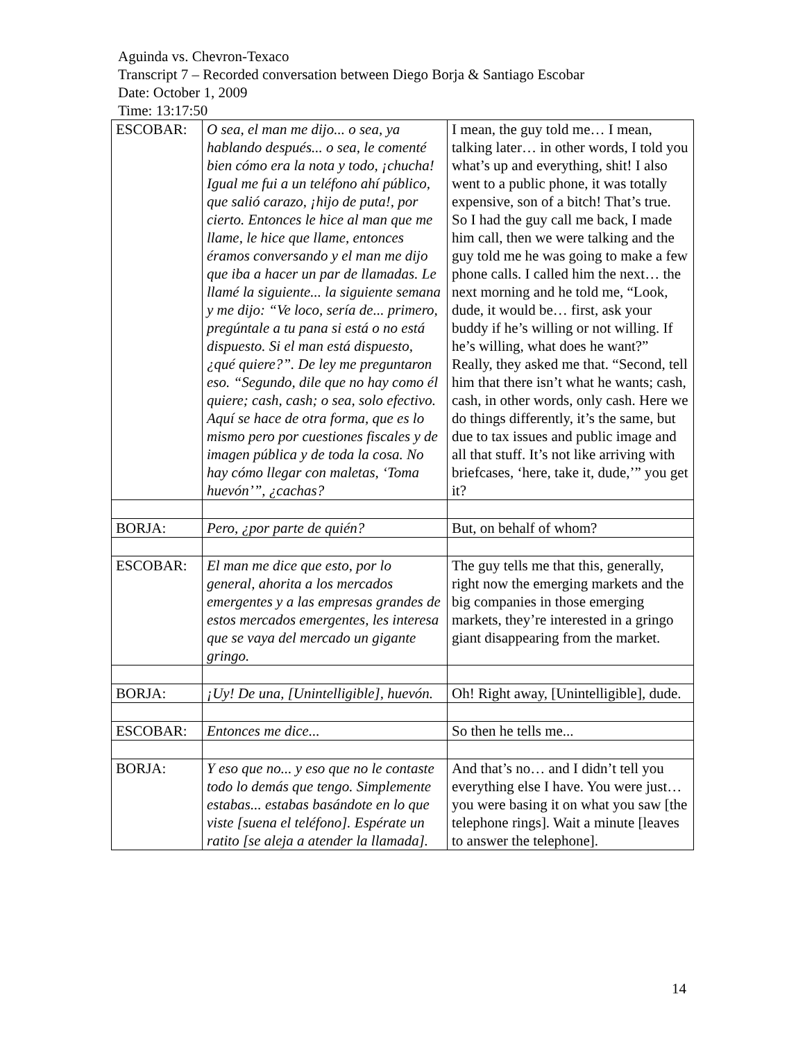Aguinda vs. Chevron-Texaco
Transcript 7 – Recorded conversation between Diego Borja & Santiago Escobar
Date: October 1, 2009
Time: 13:17:50
| ESCOBAR: | O sea, el man me dijo... o sea, ya hablando después... o sea, le comenté bien cómo era la nota y todo, ¡chucha! Igual me fui a un teléfono ahí público, que salió carazo, ¡hijo de puta!, por cierto. Entonces le hice al man que me llame, le hice que llame, entonces éramos conversando y el man me dijo que iba a hacer un par de llamadas. Le llamé la siguiente... la siguiente semana y me dijo: “Ve loco, sería de... primero, pregúntale a tu pana si está o no está dispuesto. Si el man está dispuesto, ¿qué quiere?”. De ley me preguntaron eso. “Segundo, dile que no hay como él quiere; cash, cash; o sea, solo efectivo. Aquí se hace de otra forma, que es lo mismo pero por cuestiones fiscales y de imagen pública y de toda la cosa. No hay cómo llegar con maletas, ‘Toma huevón’”, ¿cachas? | I mean, the guy told me… I mean, talking later… in other words, I told you what’s up and everything, shit! I also went to a public phone, it was totally expensive, son of a bitch! That’s true. So I had the guy call me back, I made him call, then we were talking and the guy told me he was going to make a few phone calls. I called him the next… the next morning and he told me, “Look, dude, it would be… first, ask your buddy if he’s willing or not willing. If he’s willing, what does he want?” Really, they asked me that. “Second, tell him that there isn’t what he wants; cash, cash, in other words, only cash. Here we do things differently, it’s the same, but due to tax issues and public image and all that stuff. It’s not like arriving with briefcases, ‘here, take it, dude,’” you get it? |
| BORJA: | Pero, ¿por parte de quién? | But, on behalf of whom? |
| ESCOBAR: | El man me dice que esto, por lo general, ahorita a los mercados emergentes y a las empresas grandes de estos mercados emergentes, les interesa que se vaya del mercado un gigante gringo. | The guy tells me that this, generally, right now the emerging markets and the big companies in those emerging markets, they’re interested in a gringo giant disappearing from the market. |
| BORJA: | ¡Uy! De una, [Unintelligible], huevón. | Oh! Right away, [Unintelligible], dude. |
| ESCOBAR: | Entonces me dice... | So then he tells me... |
| BORJA: | Y eso que no... y eso que no le contaste todo lo demás que tengo. Simplemente estabas... estabas basándote en lo que viste [suena el teléfono]. Espérate un ratito [se aleja a atender la llamada]. | And that’s no… and I didn’t tell you everything else I have. You were just… you were basing it on what you saw [the telephone rings]. Wait a minute [leaves to answer the telephone]. |
14